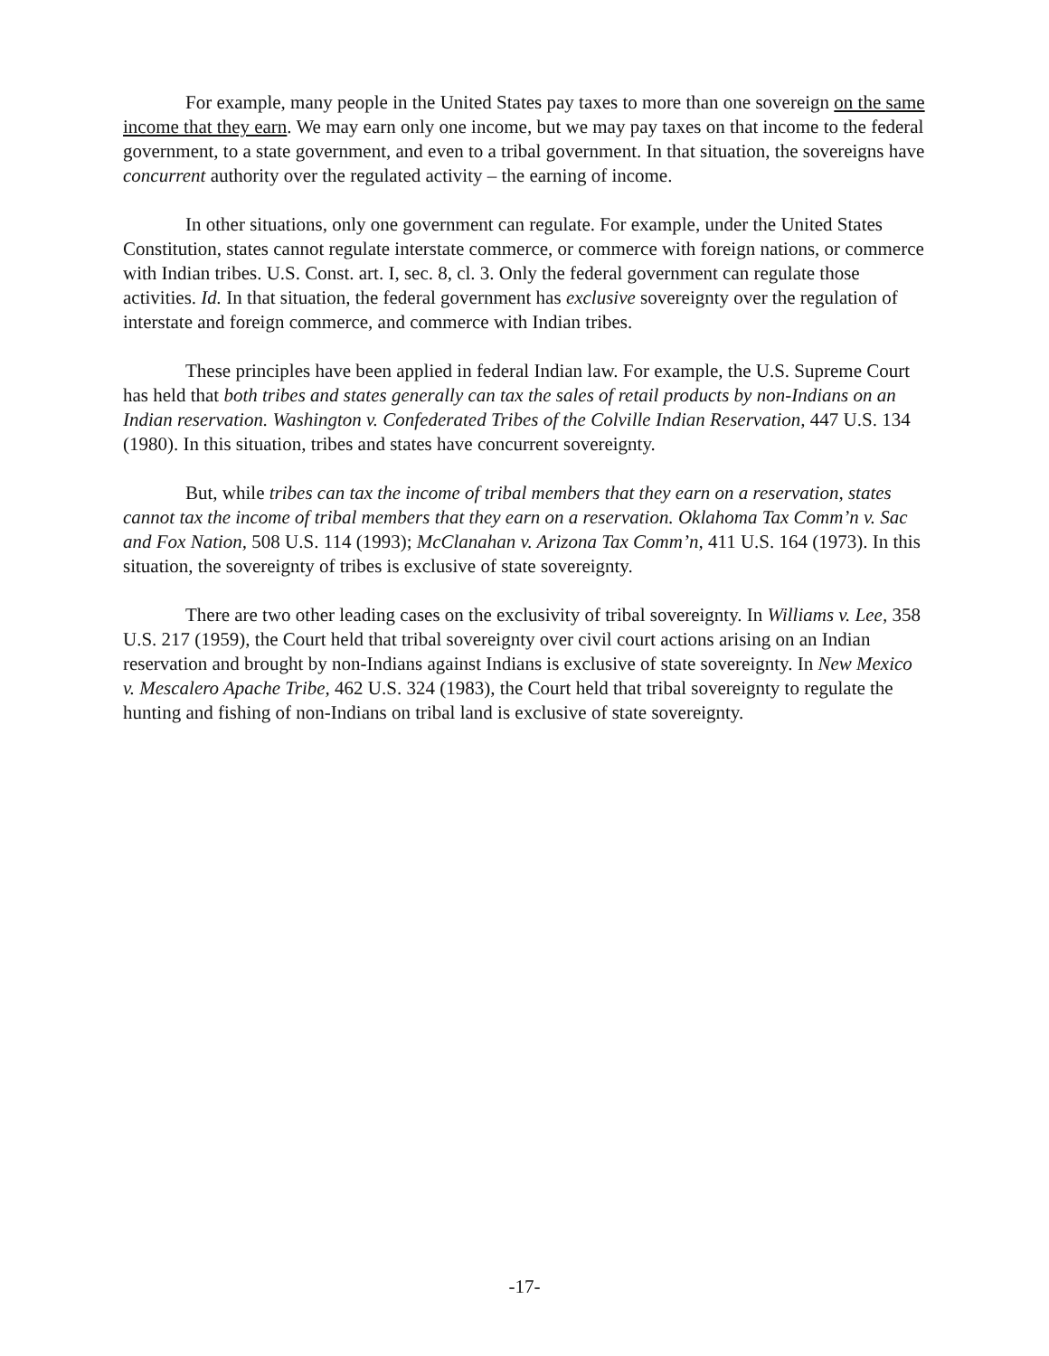For example, many people in the United States pay taxes to more than one sovereign on the same income that they earn. We may earn only one income, but we may pay taxes on that income to the federal government, to a state government, and even to a tribal government. In that situation, the sovereigns have concurrent authority over the regulated activity – the earning of income.
In other situations, only one government can regulate. For example, under the United States Constitution, states cannot regulate interstate commerce, or commerce with foreign nations, or commerce with Indian tribes. U.S. Const. art. I, sec. 8, cl. 3. Only the federal government can regulate those activities. Id. In that situation, the federal government has exclusive sovereignty over the regulation of interstate and foreign commerce, and commerce with Indian tribes.
These principles have been applied in federal Indian law. For example, the U.S. Supreme Court has held that both tribes and states generally can tax the sales of retail products by non-Indians on an Indian reservation. Washington v. Confederated Tribes of the Colville Indian Reservation, 447 U.S. 134 (1980). In this situation, tribes and states have concurrent sovereignty.
But, while tribes can tax the income of tribal members that they earn on a reservation, states cannot tax the income of tribal members that they earn on a reservation. Oklahoma Tax Comm’n v. Sac and Fox Nation, 508 U.S. 114 (1993); McClanahan v. Arizona Tax Comm’n, 411 U.S. 164 (1973). In this situation, the sovereignty of tribes is exclusive of state sovereignty.
There are two other leading cases on the exclusivity of tribal sovereignty. In Williams v. Lee, 358 U.S. 217 (1959), the Court held that tribal sovereignty over civil court actions arising on an Indian reservation and brought by non-Indians against Indians is exclusive of state sovereignty. In New Mexico v. Mescalero Apache Tribe, 462 U.S. 324 (1983), the Court held that tribal sovereignty to regulate the hunting and fishing of non-Indians on tribal land is exclusive of state sovereignty.
-17-